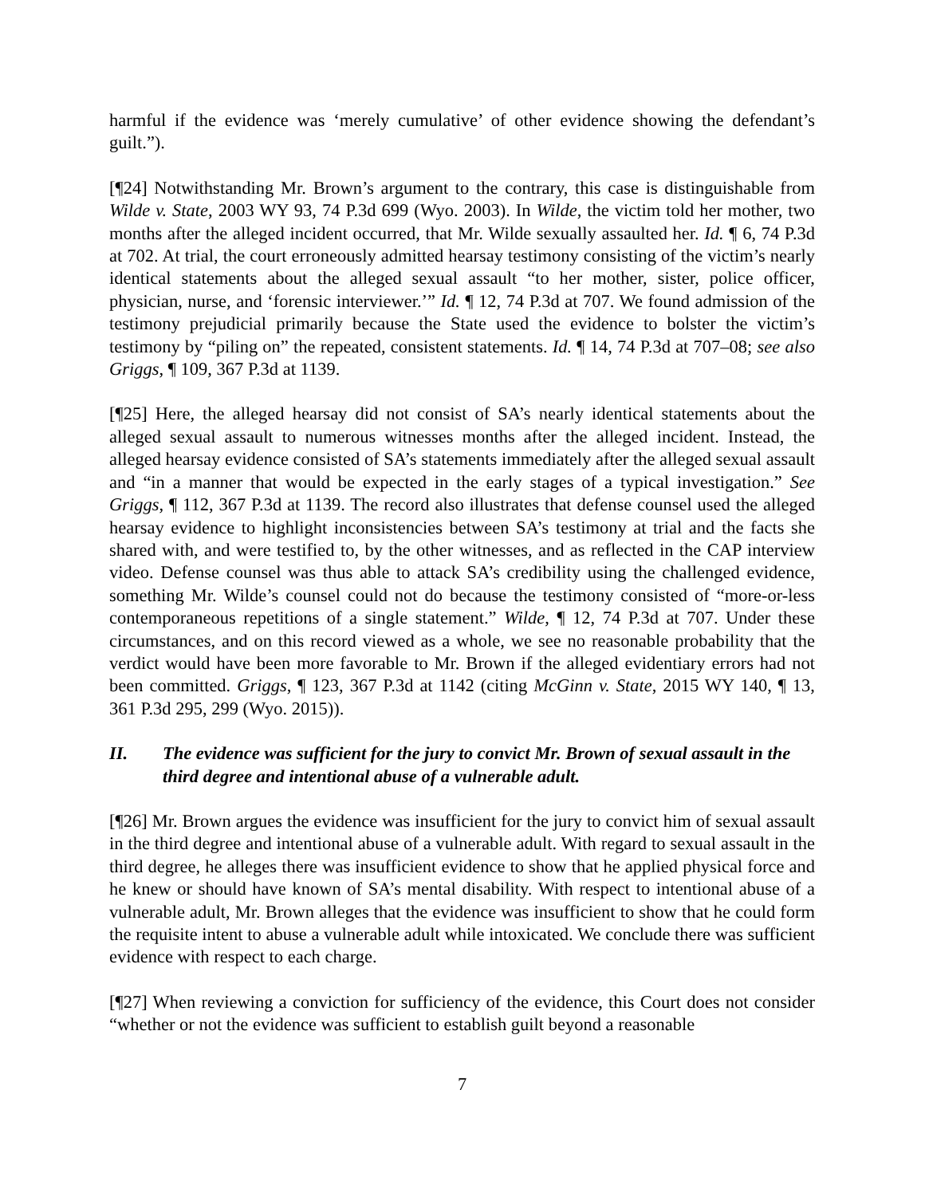harmful if the evidence was ‘merely cumulative’ of other evidence showing the defendant’s guilt.”).
[¶24] Notwithstanding Mr. Brown’s argument to the contrary, this case is distinguishable from Wilde v. State, 2003 WY 93, 74 P.3d 699 (Wyo. 2003). In Wilde, the victim told her mother, two months after the alleged incident occurred, that Mr. Wilde sexually assaulted her. Id. ¶ 6, 74 P.3d at 702. At trial, the court erroneously admitted hearsay testimony consisting of the victim’s nearly identical statements about the alleged sexual assault “to her mother, sister, police officer, physician, nurse, and ‘forensic interviewer.’” Id. ¶ 12, 74 P.3d at 707. We found admission of the testimony prejudicial primarily because the State used the evidence to bolster the victim’s testimony by “piling on” the repeated, consistent statements. Id. ¶ 14, 74 P.3d at 707–08; see also Griggs, ¶ 109, 367 P.3d at 1139.
[¶25] Here, the alleged hearsay did not consist of SA’s nearly identical statements about the alleged sexual assault to numerous witnesses months after the alleged incident. Instead, the alleged hearsay evidence consisted of SA’s statements immediately after the alleged sexual assault and “in a manner that would be expected in the early stages of a typical investigation.” See Griggs, ¶ 112, 367 P.3d at 1139. The record also illustrates that defense counsel used the alleged hearsay evidence to highlight inconsistencies between SA’s testimony at trial and the facts she shared with, and were testified to, by the other witnesses, and as reflected in the CAP interview video. Defense counsel was thus able to attack SA’s credibility using the challenged evidence, something Mr. Wilde’s counsel could not do because the testimony consisted of “more-or-less contemporaneous repetitions of a single statement.” Wilde, ¶ 12, 74 P.3d at 707. Under these circumstances, and on this record viewed as a whole, we see no reasonable probability that the verdict would have been more favorable to Mr. Brown if the alleged evidentiary errors had not been committed. Griggs, ¶ 123, 367 P.3d at 1142 (citing McGinn v. State, 2015 WY 140, ¶ 13, 361 P.3d 295, 299 (Wyo. 2015)).
II. The evidence was sufficient for the jury to convict Mr. Brown of sexual assault in the third degree and intentional abuse of a vulnerable adult.
[¶26] Mr. Brown argues the evidence was insufficient for the jury to convict him of sexual assault in the third degree and intentional abuse of a vulnerable adult. With regard to sexual assault in the third degree, he alleges there was insufficient evidence to show that he applied physical force and he knew or should have known of SA’s mental disability. With respect to intentional abuse of a vulnerable adult, Mr. Brown alleges that the evidence was insufficient to show that he could form the requisite intent to abuse a vulnerable adult while intoxicated. We conclude there was sufficient evidence with respect to each charge.
[¶27] When reviewing a conviction for sufficiency of the evidence, this Court does not consider “whether or not the evidence was sufficient to establish guilt beyond a reasonable
7